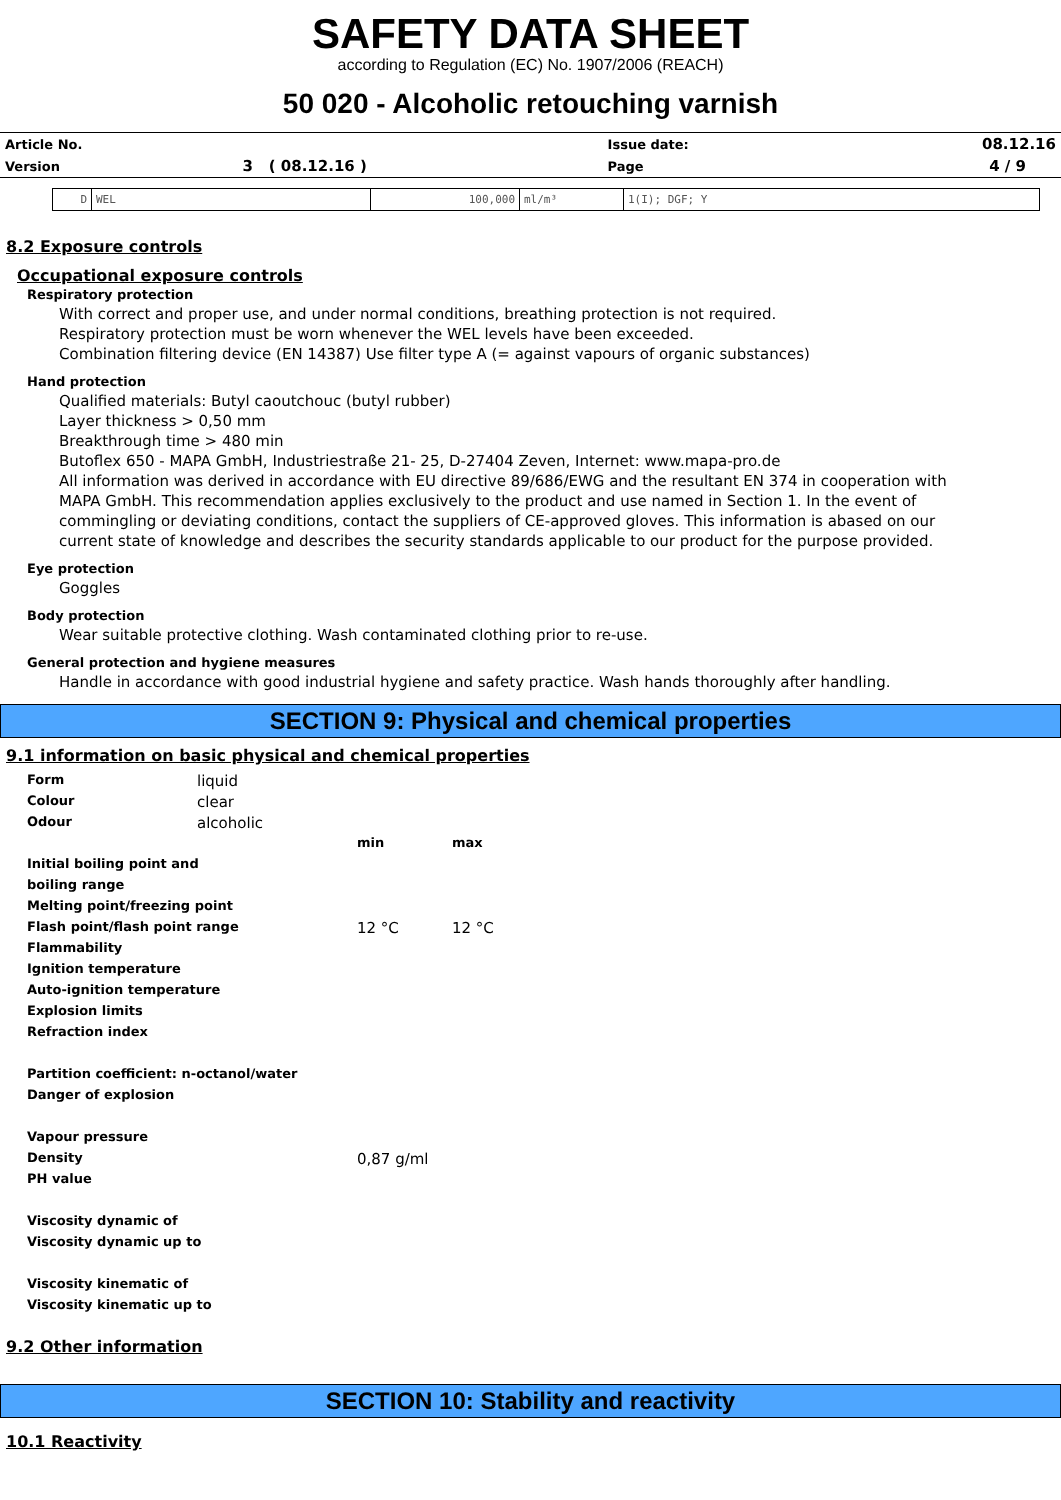SAFETY DATA SHEET
according to Regulation (EC) No. 1907/2006 (REACH)
50 020 - Alcoholic retouching varnish
| Article No. | | Issue date: | 08.12.16 |
| Version | 3 ( 08.12.16 ) | Page | 4 / 9 |
| D | WEL | 100,000 | ml/m³ | 1(I); DGF; Y |
8.2 Exposure controls
Occupational exposure controls
Respiratory protection
With correct and proper use, and under normal conditions, breathing protection is not required.
Respiratory protection must be worn whenever the WEL levels have been exceeded.
Combination filtering device (EN 14387) Use filter type A (= against vapours of organic substances)
Hand protection
Qualified materials: Butyl caoutchouc (butyl rubber)
Layer thickness > 0,50 mm
Breakthrough time > 480 min
Butoflex 650 - MAPA GmbH, Industriestraße 21- 25, D-27404 Zeven, Internet: www.mapa-pro.de
All information was derived in accordance with EU directive 89/686/EWG and the resultant EN 374 in cooperation with MAPA GmbH. This recommendation applies exclusively to the product and use named in Section 1. In the event of commingling or deviating conditions, contact the suppliers of CE-approved gloves. This information is abased on our current state of knowledge and describes the security standards applicable to our product for the purpose provided.
Eye protection
Goggles
Body protection
Wear suitable protective clothing. Wash contaminated clothing prior to re-use.
General protection and hygiene measures
Handle in accordance with good industrial hygiene and safety practice. Wash hands thoroughly after handling.
SECTION 9: Physical and chemical properties
9.1 information on basic physical and chemical properties
| Form | liquid | | |
| Colour | clear | | |
| Odour | alcoholic | | |
| | | min | max |
| Initial boiling point and | | | |
| boiling range | | | |
| Melting point/freezing point | | | |
| Flash point/flash point range | | 12 °C | 12 °C |
| Flammability | | | |
| Ignition temperature | | | |
| Auto-ignition temperature | | | |
| Explosion limits | | | |
| Refraction index | | | |
| Partition coefficient: n-octanol/water | | | |
| Danger of explosion | | | |
| Vapour pressure | | | |
| Density | | 0,87 g/ml | |
| PH value | | | |
| Viscosity dynamic of | | | |
| Viscosity dynamic up to | | | |
| Viscosity kinematic of | | | |
| Viscosity kinematic up to | | | |
9.2 Other information
SECTION 10: Stability and reactivity
10.1 Reactivity